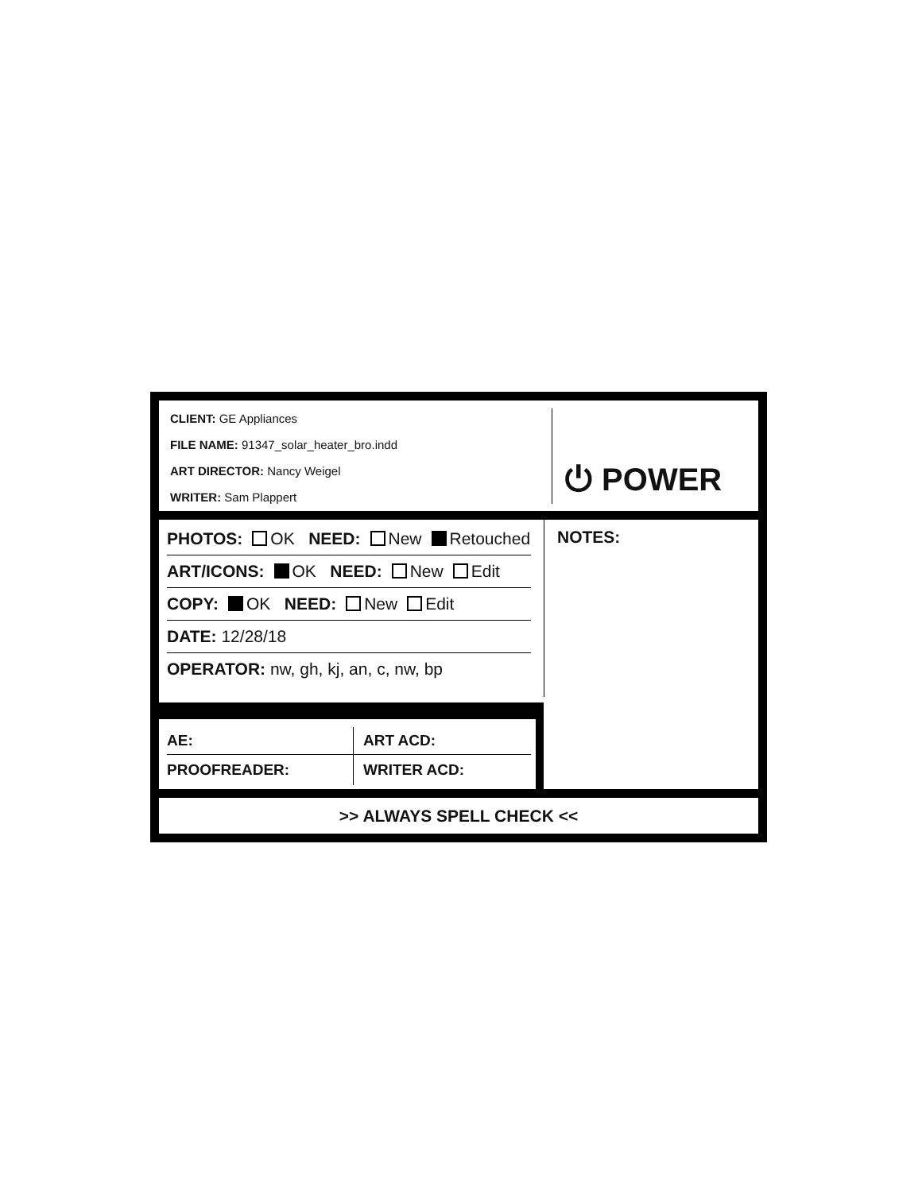CLIENT: GE Appliances
FILE NAME: 91347_solar_heater_bro.indd
ART DIRECTOR: Nancy Weigel
WRITER: Sam Plappert
⏻ POWER
PHOTOS: OK NEED: New Retouched
ART/ICONS: OK NEED: New Edit
COPY: OK NEED: New Edit
DATE: 12/28/18
OPERATOR: nw, gh, kj, an, c, nw, bp
NOTES:
AE: ART ACD:
PROOFREADER: WRITER ACD:
>> ALWAYS SPELL CHECK <<